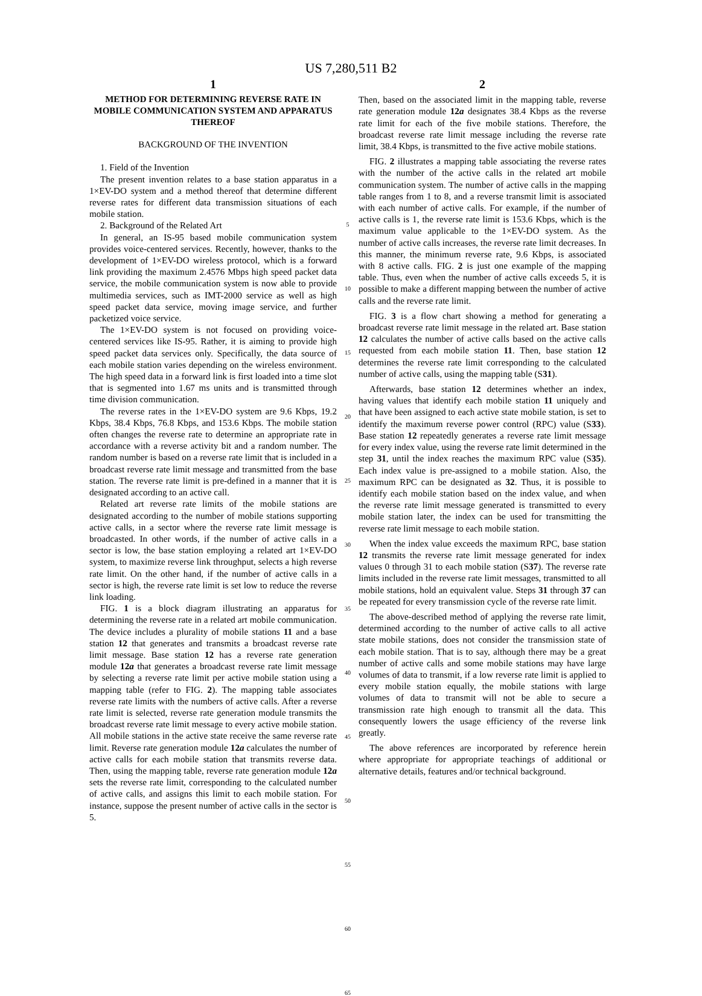US 7,280,511 B2
1
METHOD FOR DETERMINING REVERSE RATE IN MOBILE COMMUNICATION SYSTEM AND APPARATUS THEREOF
BACKGROUND OF THE INVENTION
1. Field of the Invention
The present invention relates to a base station apparatus in a 1×EV-DO system and a method thereof that determine different reverse rates for different data transmission situations of each mobile station.
2. Background of the Related Art
In general, an IS-95 based mobile communication system provides voice-centered services. Recently, however, thanks to the development of 1×EV-DO wireless protocol, which is a forward link providing the maximum 2.4576 Mbps high speed packet data service, the mobile communication system is now able to provide multimedia services, such as IMT-2000 service as well as high speed packet data service, moving image service, and further packetized voice service.
The 1×EV-DO system is not focused on providing voice-centered services like IS-95. Rather, it is aiming to provide high speed packet data services only. Specifically, the data source of each mobile station varies depending on the wireless environment. The high speed data in a forward link is first loaded into a time slot that is segmented into 1.67 ms units and is transmitted through time division communication.
The reverse rates in the 1×EV-DO system are 9.6 Kbps, 19.2 Kbps, 38.4 Kbps, 76.8 Kbps, and 153.6 Kbps. The mobile station often changes the reverse rate to determine an appropriate rate in accordance with a reverse activity bit and a random number. The random number is based on a reverse rate limit that is included in a broadcast reverse rate limit message and transmitted from the base station. The reverse rate limit is pre-defined in a manner that it is designated according to an active call.
Related art reverse rate limits of the mobile stations are designated according to the number of mobile stations supporting active calls, in a sector where the reverse rate limit message is broadcasted. In other words, if the number of active calls in a sector is low, the base station employing a related art 1×EV-DO system, to maximize reverse link throughput, selects a high reverse rate limit. On the other hand, if the number of active calls in a sector is high, the reverse rate limit is set low to reduce the reverse link loading.
FIG. 1 is a block diagram illustrating an apparatus for determining the reverse rate in a related art mobile communication. The device includes a plurality of mobile stations 11 and a base station 12 that generates and transmits a broadcast reverse rate limit message. Base station 12 has a reverse rate generation module 12a that generates a broadcast reverse rate limit message by selecting a reverse rate limit per active mobile station using a mapping table (refer to FIG. 2). The mapping table associates reverse rate limits with the numbers of active calls. After a reverse rate limit is selected, reverse rate generation module transmits the broadcast reverse rate limit message to every active mobile station. All mobile stations in the active state receive the same reverse rate limit. Reverse rate generation module 12a calculates the number of active calls for each mobile station that transmits reverse data. Then, using the mapping table, reverse rate generation module 12a sets the reverse rate limit, corresponding to the calculated number of active calls, and assigns this limit to each mobile station. For instance, suppose the present number of active calls in the sector is 5.
5
10
15
20
25
30
35
40
45
50
55
60
65
2
Then, based on the associated limit in the mapping table, reverse rate generation module 12a designates 38.4 Kbps as the reverse rate limit for each of the five mobile stations. Therefore, the broadcast reverse rate limit message including the reverse rate limit, 38.4 Kbps, is transmitted to the five active mobile stations.
FIG. 2 illustrates a mapping table associating the reverse rates with the number of the active calls in the related art mobile communication system. The number of active calls in the mapping table ranges from 1 to 8, and a reverse transmit limit is associated with each number of active calls. For example, if the number of active calls is 1, the reverse rate limit is 153.6 Kbps, which is the maximum value applicable to the 1×EV-DO system. As the number of active calls increases, the reverse rate limit decreases. In this manner, the minimum reverse rate, 9.6 Kbps, is associated with 8 active calls. FIG. 2 is just one example of the mapping table. Thus, even when the number of active calls exceeds 5, it is possible to make a different mapping between the number of active calls and the reverse rate limit.
FIG. 3 is a flow chart showing a method for generating a broadcast reverse rate limit message in the related art. Base station 12 calculates the number of active calls based on the active calls requested from each mobile station 11. Then, base station 12 determines the reverse rate limit corresponding to the calculated number of active calls, using the mapping table (S31).
Afterwards, base station 12 determines whether an index, having values that identify each mobile station 11 uniquely and that have been assigned to each active state mobile station, is set to identify the maximum reverse power control (RPC) value (S33). Base station 12 repeatedly generates a reverse rate limit message for every index value, using the reverse rate limit determined in the step 31, until the index reaches the maximum RPC value (S35). Each index value is pre-assigned to a mobile station. Also, the maximum RPC can be designated as 32. Thus, it is possible to identify each mobile station based on the index value, and when the reverse rate limit message generated is transmitted to every mobile station later, the index can be used for transmitting the reverse rate limit message to each mobile station.
When the index value exceeds the maximum RPC, base station 12 transmits the reverse rate limit message generated for index values 0 through 31 to each mobile station (S37). The reverse rate limits included in the reverse rate limit messages, transmitted to all mobile stations, hold an equivalent value. Steps 31 through 37 can be repeated for every transmission cycle of the reverse rate limit.
The above-described method of applying the reverse rate limit, determined according to the number of active calls to all active state mobile stations, does not consider the transmission state of each mobile station. That is to say, although there may be a great number of active calls and some mobile stations may have large volumes of data to transmit, if a low reverse rate limit is applied to every mobile station equally, the mobile stations with large volumes of data to transmit will not be able to secure a transmission rate high enough to transmit all the data. This consequently lowers the usage efficiency of the reverse link greatly.
The above references are incorporated by reference herein where appropriate for appropriate teachings of additional or alternative details, features and/or technical background.